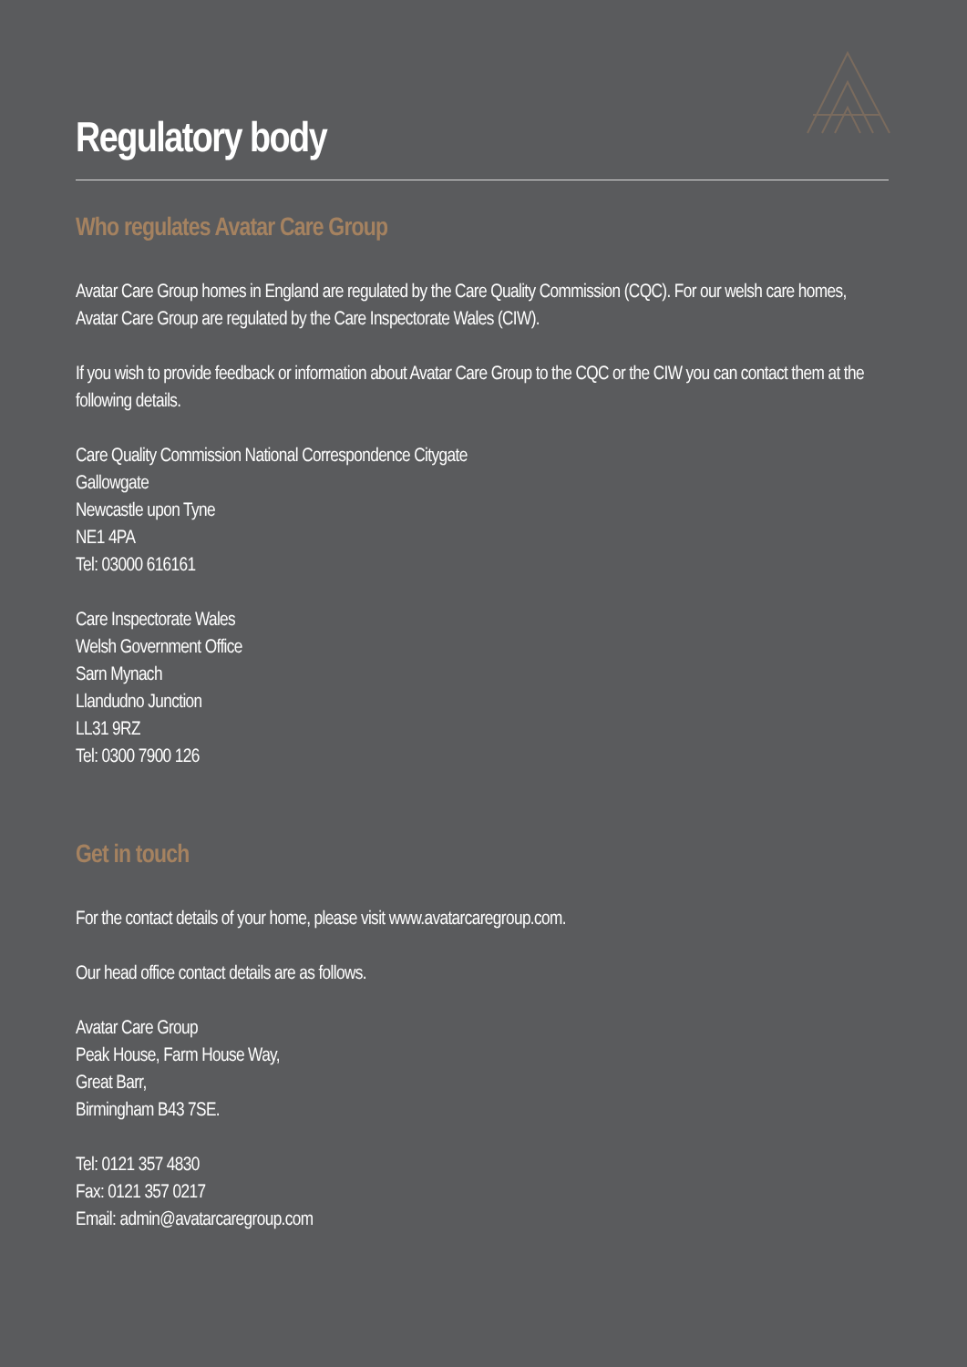Regulatory body
Who regulates Avatar Care Group
Avatar Care Group homes in England are regulated by the Care Quality Commission (CQC). For our welsh care homes, Avatar Care Group are regulated by the Care Inspectorate Wales (CIW).
If you wish to provide feedback or information about Avatar Care Group to the CQC or the CIW you can contact them at the following details.
Care Quality Commission National Correspondence Citygate
Gallowgate
Newcastle upon Tyne
NE1 4PA
Tel: 03000 616161
Care Inspectorate Wales
Welsh Government Office
Sarn Mynach
Llandudno Junction
LL31 9RZ
Tel: 0300 7900 126
Get in touch
For the contact details of your home, please visit www.avatarcaregroup.com.
Our head office contact details are as follows.
Avatar Care Group
Peak House, Farm House Way,
Great Barr,
Birmingham B43 7SE.
Tel: 0121 357 4830
Fax: 0121 357 0217
Email: admin@avatarcaregroup.com